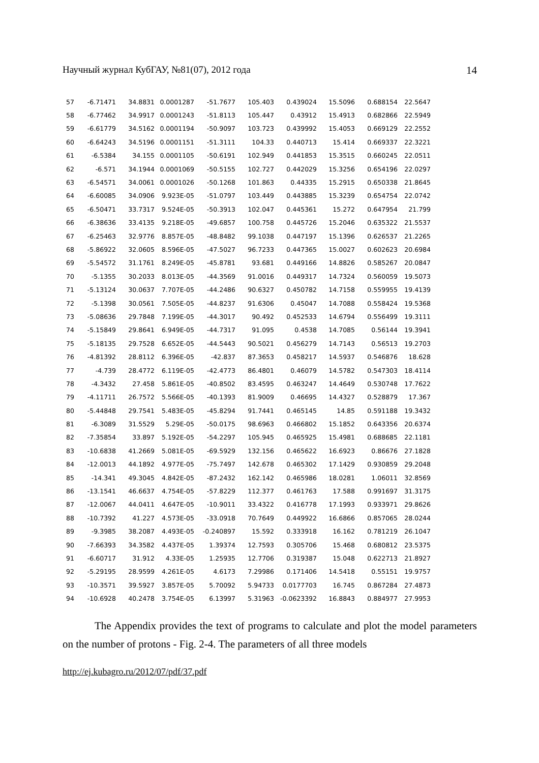Научный журнал КубГАУ, №81(07), 2012 года 14
| 57 | -6.71471 | 34.8831 | 0.0001287 | -51.7677 | 105.403 | 0.439024 | 15.5096 | 0.688154 | 22.5647 |
| 58 | -6.77462 | 34.9917 | 0.0001243 | -51.8113 | 105.447 | 0.43912 | 15.4913 | 0.682866 | 22.5949 |
| 59 | -6.61779 | 34.5162 | 0.0001194 | -50.9097 | 103.723 | 0.439992 | 15.4053 | 0.669129 | 22.2552 |
| 60 | -6.64243 | 34.5196 | 0.0001151 | -51.3111 | 104.33 | 0.440713 | 15.414 | 0.669337 | 22.3221 |
| 61 | -6.5384 | 34.155 | 0.0001105 | -50.6191 | 102.949 | 0.441853 | 15.3515 | 0.660245 | 22.0511 |
| 62 | -6.571 | 34.1944 | 0.0001069 | -50.5155 | 102.727 | 0.442029 | 15.3256 | 0.654196 | 22.0297 |
| 63 | -6.54571 | 34.0061 | 0.0001026 | -50.1268 | 101.863 | 0.44335 | 15.2915 | 0.650338 | 21.8645 |
| 64 | -6.60085 | 34.0906 | 9.923E-05 | -51.0797 | 103.449 | 0.443885 | 15.3239 | 0.654754 | 22.0742 |
| 65 | -6.50471 | 33.7317 | 9.524E-05 | -50.3913 | 102.047 | 0.445361 | 15.272 | 0.647954 | 21.799 |
| 66 | -6.38636 | 33.4135 | 9.218E-05 | -49.6857 | 100.758 | 0.445726 | 15.2046 | 0.635322 | 21.5537 |
| 67 | -6.25463 | 32.9776 | 8.857E-05 | -48.8482 | 99.1038 | 0.447197 | 15.1396 | 0.626537 | 21.2265 |
| 68 | -5.86922 | 32.0605 | 8.596E-05 | -47.5027 | 96.7233 | 0.447365 | 15.0027 | 0.602623 | 20.6984 |
| 69 | -5.54572 | 31.1761 | 8.249E-05 | -45.8781 | 93.681 | 0.449166 | 14.8826 | 0.585267 | 20.0847 |
| 70 | -5.1355 | 30.2033 | 8.013E-05 | -44.3569 | 91.0016 | 0.449317 | 14.7324 | 0.560059 | 19.5073 |
| 71 | -5.13124 | 30.0637 | 7.707E-05 | -44.2486 | 90.6327 | 0.450782 | 14.7158 | 0.559955 | 19.4139 |
| 72 | -5.1398 | 30.0561 | 7.505E-05 | -44.8237 | 91.6306 | 0.45047 | 14.7088 | 0.558424 | 19.5368 |
| 73 | -5.08636 | 29.7848 | 7.199E-05 | -44.3017 | 90.492 | 0.452533 | 14.6794 | 0.556499 | 19.3111 |
| 74 | -5.15849 | 29.8641 | 6.949E-05 | -44.7317 | 91.095 | 0.4538 | 14.7085 | 0.56144 | 19.3941 |
| 75 | -5.18135 | 29.7528 | 6.652E-05 | -44.5443 | 90.5021 | 0.456279 | 14.7143 | 0.56513 | 19.2703 |
| 76 | -4.81392 | 28.8112 | 6.396E-05 | -42.837 | 87.3653 | 0.458217 | 14.5937 | 0.546876 | 18.628 |
| 77 | -4.739 | 28.4772 | 6.119E-05 | -42.4773 | 86.4801 | 0.46079 | 14.5782 | 0.547303 | 18.4114 |
| 78 | -4.3432 | 27.458 | 5.861E-05 | -40.8502 | 83.4595 | 0.463247 | 14.4649 | 0.530748 | 17.7622 |
| 79 | -4.11711 | 26.7572 | 5.566E-05 | -40.1393 | 81.9009 | 0.46695 | 14.4327 | 0.528879 | 17.367 |
| 80 | -5.44848 | 29.7541 | 5.483E-05 | -45.8294 | 91.7441 | 0.465145 | 14.85 | 0.591188 | 19.3432 |
| 81 | -6.3089 | 31.5529 | 5.29E-05 | -50.0175 | 98.6963 | 0.466802 | 15.1852 | 0.643356 | 20.6374 |
| 82 | -7.35854 | 33.897 | 5.192E-05 | -54.2297 | 105.945 | 0.465925 | 15.4981 | 0.688685 | 22.1181 |
| 83 | -10.6838 | 41.2669 | 5.081E-05 | -69.5929 | 132.156 | 0.465622 | 16.6923 | 0.86676 | 27.1828 |
| 84 | -12.0013 | 44.1892 | 4.977E-05 | -75.7497 | 142.678 | 0.465302 | 17.1429 | 0.930859 | 29.2048 |
| 85 | -14.341 | 49.3045 | 4.842E-05 | -87.2432 | 162.142 | 0.465986 | 18.0281 | 1.06011 | 32.8569 |
| 86 | -13.1541 | 46.6637 | 4.754E-05 | -57.8229 | 112.377 | 0.461763 | 17.588 | 0.991697 | 31.3175 |
| 87 | -12.0067 | 44.0411 | 4.647E-05 | -10.9011 | 33.4322 | 0.416778 | 17.1993 | 0.933971 | 29.8626 |
| 88 | -10.7392 | 41.227 | 4.573E-05 | -33.0918 | 70.7649 | 0.449922 | 16.6866 | 0.857065 | 28.0244 |
| 89 | -9.3985 | 38.2087 | 4.493E-05 | -0.240897 | 15.592 | 0.333918 | 16.162 | 0.781219 | 26.1047 |
| 90 | -7.66393 | 34.3582 | 4.437E-05 | 1.39374 | 12.7593 | 0.305706 | 15.468 | 0.680812 | 23.5375 |
| 91 | -6.60717 | 31.912 | 4.33E-05 | 1.25935 | 12.7706 | 0.319387 | 15.048 | 0.622713 | 21.8927 |
| 92 | -5.29195 | 28.9599 | 4.261E-05 | 4.6173 | 7.29986 | 0.171406 | 14.5418 | 0.55151 | 19.9757 |
| 93 | -10.3571 | 39.5927 | 3.857E-05 | 5.70092 | 5.94733 | 0.0177703 | 16.745 | 0.867284 | 27.4873 |
| 94 | -10.6928 | 40.2478 | 3.754E-05 | 6.13997 | 5.31963 | -0.0623392 | 16.8843 | 0.884977 | 27.9953 |
The Appendix provides the text of programs to calculate and plot the model parameters on the number of protons - Fig. 2-4. The parameters of all three models
http://ej.kubagro.ru/2012/07/pdf/37.pdf